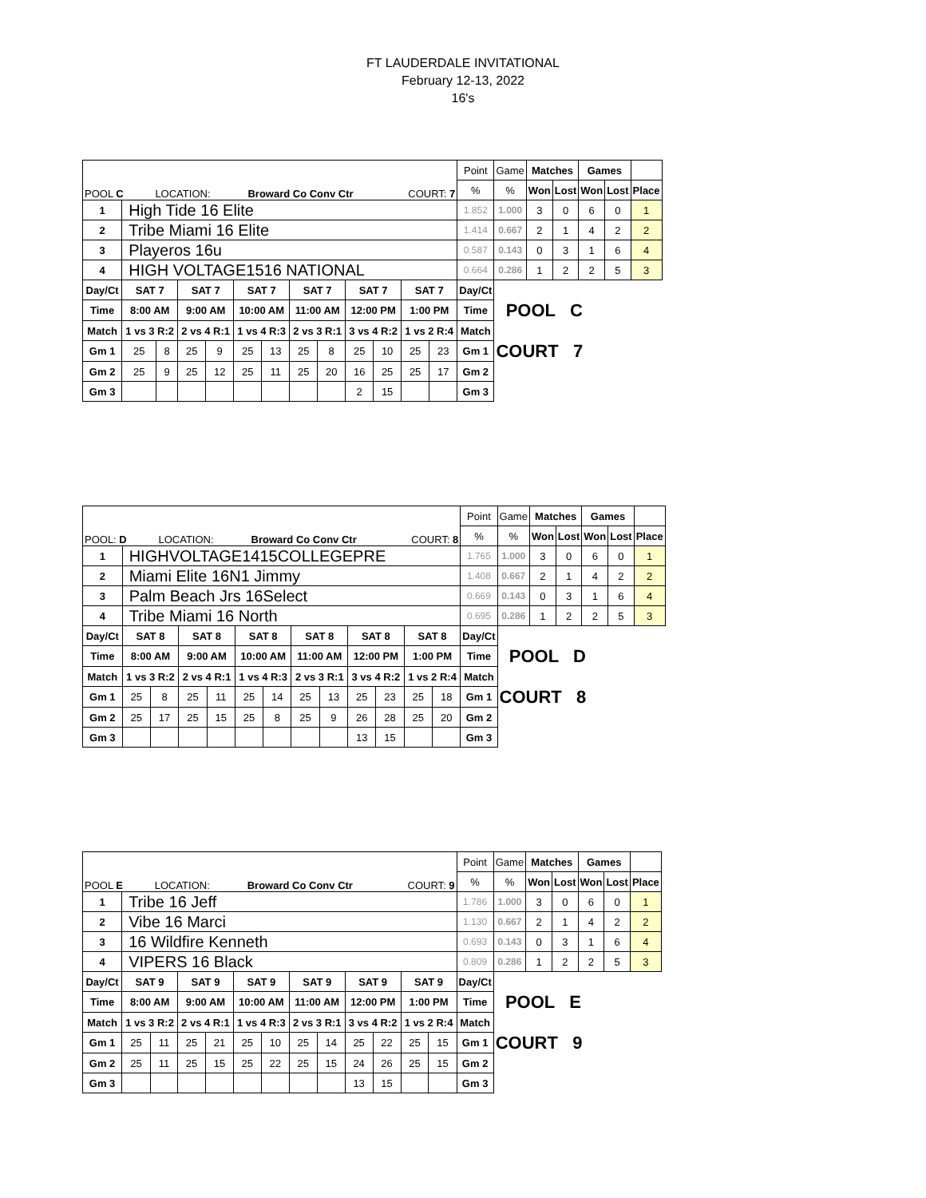FT LAUDERDALE INVITATIONAL
February 12-13, 2022
16's
| POOL C LOCATION: Broward Co Conv Ctr COURT: 7 | | | | | | | | | | | | | Point | Game | Matches | | Games | | |
| | | | | | | | | | | | | | % | % | Won | Lost | Won | Lost | Place |
| 1 | High Tide 16 Elite | | | | | | | | | | | | 1.852 | 1.000 | 3 | 0 | 6 | 0 | 1 |
| 2 | Tribe Miami 16 Elite | | | | | | | | | | | | 1.414 | 0.667 | 2 | 1 | 4 | 2 | 2 |
| 3 | Playeros 16u | | | | | | | | | | | | 0.587 | 0.143 | 0 | 3 | 1 | 6 | 4 |
| 4 | HIGH VOLTAGE1516 NATIONAL | | | | | | | | | | | | 0.664 | 0.286 | 1 | 2 | 2 | 5 | 3 |
| Day/Ct | SAT 7 | | SAT 7 | | SAT 7 | | SAT 7 | | SAT 7 | | SAT 7 | | Day/Ct | | | | | | |
| Time | 8:00 AM | | 9:00 AM | | 10:00 AM | | 11:00 AM | | 12:00 PM | | 1:00 PM | | Time | POOL C | | | | | |
| Match | 1 vs 3 R:2 | | 2 vs 4 R:1 | | 1 vs 4 R:3 | | 2 vs 3 R:1 | | 3 vs 4 R:2 | | 1 vs 2 R:4 | | Match | | | | | | |
| Gm 1 | 25 | 8 | 25 | 9 | 25 | 13 | 25 | 8 | 25 | 10 | 25 | 23 | Gm 1 | COURT 7 | | | | | |
| Gm 2 | 25 | 9 | 25 | 12 | 25 | 11 | 25 | 20 | 16 | 25 | 25 | 17 | Gm 2 | | | | | | |
| Gm 3 | | | | | | | | | 2 | 15 | | | Gm 3 | | | | | | |
| POOL: D LOCATION: Broward Co Conv Ctr COURT: 8 | | | | | | | | | | | | | Point | Game | Matches | | Games | | |
| | | | | | | | | | | | | | % | % | Won | Lost | Won | Lost | Place |
| 1 | HIGHVOLTAGE1415COLLEGEPRE | | | | | | | | | | | | 1.765 | 1.000 | 3 | 0 | 6 | 0 | 1 |
| 2 | Miami Elite 16N1 Jimmy | | | | | | | | | | | | 1.408 | 0.667 | 2 | 1 | 4 | 2 | 2 |
| 3 | Palm Beach Jrs 16Select | | | | | | | | | | | | 0.669 | 0.143 | 0 | 3 | 1 | 6 | 4 |
| 4 | Tribe Miami 16 North | | | | | | | | | | | | 0.695 | 0.286 | 1 | 2 | 2 | 5 | 3 |
| Day/Ct | SAT 8 | | SAT 8 | | SAT 8 | | SAT 8 | | SAT 8 | | SAT 8 | | Day/Ct | | | | | | |
| Time | 8:00 AM | | 9:00 AM | | 10:00 AM | | 11:00 AM | | 12:00 PM | | 1:00 PM | | Time | POOL D | | | | | |
| Match | 1 vs 3 R:2 | | 2 vs 4 R:1 | | 1 vs 4 R:3 | | 2 vs 3 R:1 | | 3 vs 4 R:2 | | 1 vs 2 R:4 | | Match | | | | | | |
| Gm 1 | 25 | 8 | 25 | 11 | 25 | 14 | 25 | 13 | 25 | 23 | 25 | 18 | Gm 1 | COURT 8 | | | | | |
| Gm 2 | 25 | 17 | 25 | 15 | 25 | 8 | 25 | 9 | 26 | 28 | 25 | 20 | Gm 2 | | | | | | |
| Gm 3 | | | | | | | | | 13 | 15 | | | Gm 3 | | | | | | |
| POOL E LOCATION: Broward Co Conv Ctr COURT: 9 | | | | | | | | | | | | | Point | Game | Matches | | Games | | |
| | | | | | | | | | | | | | % | % | Won | Lost | Won | Lost | Place |
| 1 | Tribe 16 Jeff | | | | | | | | | | | | 1.786 | 1.000 | 3 | 0 | 6 | 0 | 1 |
| 2 | Vibe 16 Marci | | | | | | | | | | | | 1.130 | 0.667 | 2 | 1 | 4 | 2 | 2 |
| 3 | 16 Wildfire Kenneth | | | | | | | | | | | | 0.693 | 0.143 | 0 | 3 | 1 | 6 | 4 |
| 4 | VIPERS 16 Black | | | | | | | | | | | | 0.809 | 0.286 | 1 | 2 | 2 | 5 | 3 |
| Day/Ct | SAT 9 | | SAT 9 | | SAT 9 | | SAT 9 | | SAT 9 | | SAT 9 | | Day/Ct | | | | | | |
| Time | 8:00 AM | | 9:00 AM | | 10:00 AM | | 11:00 AM | | 12:00 PM | | 1:00 PM | | Time | POOL E | | | | | |
| Match | 1 vs 3 R:2 | | 2 vs 4 R:1 | | 1 vs 4 R:3 | | 2 vs 3 R:1 | | 3 vs 4 R:2 | | 1 vs 2 R:4 | | Match | | | | | | |
| Gm 1 | 25 | 11 | 25 | 21 | 25 | 10 | 25 | 14 | 25 | 22 | 25 | 15 | Gm 1 | COURT 9 | | | | | |
| Gm 2 | 25 | 11 | 25 | 15 | 25 | 22 | 25 | 15 | 24 | 26 | 25 | 15 | Gm 2 | | | | | | |
| Gm 3 | | | | | | | | | 13 | 15 | | | Gm 3 | | | | | | |